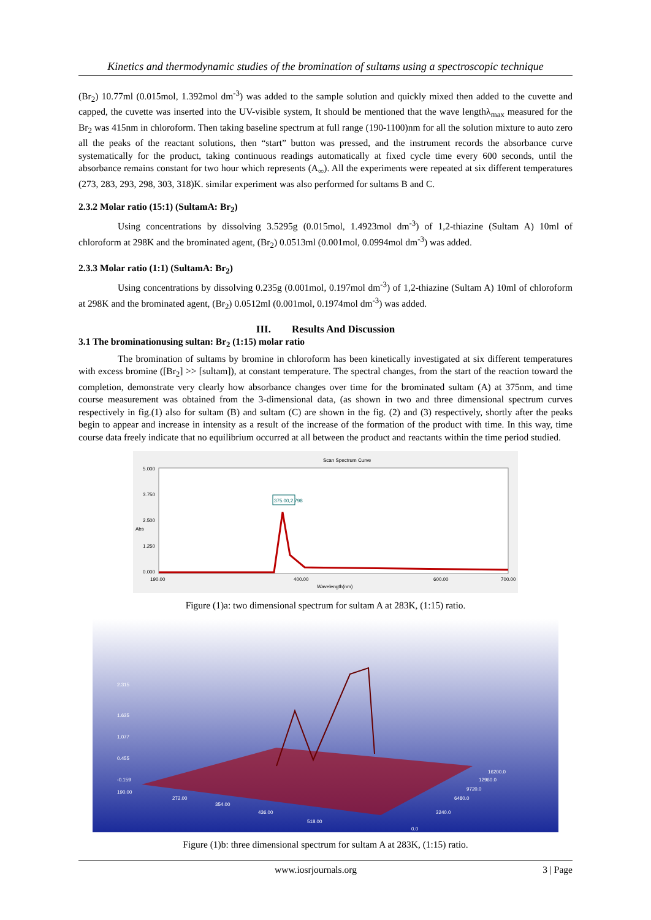Kinetics and thermodynamic studies of the bromination of sultams using a spectroscopic technique
(Br<sub>2</sub>) 10.77ml (0.015mol, 1.392mol dm<sup>-3</sup>) was added to the sample solution and quickly mixed then added to the cuvette and capped, the cuvette was inserted into the UV-visible system, It should be mentioned that the wave lengthλ<sub>max</sub> measured for the Br<sub>2</sub> was 415nm in chloroform. Then taking baseline spectrum at full range (190-1100)nm for all the solution mixture to auto zero all the peaks of the reactant solutions, then “start” button was pressed, and the instrument records the absorbance curve systematically for the product, taking continuous readings automatically at fixed cycle time every 600 seconds, until the absorbance remains constant for two hour which represents (A<sub>∞</sub>). All the experiments were repeated at six different temperatures (273, 283, 293, 298, 303, 318)K. similar experiment was also performed for sultams B and C.
2.3.2 Molar ratio (15:1) (SultamA: Br<sub>2</sub>)
Using concentrations by dissolving 3.5295g (0.015mol, 1.4923mol dm<sup>-3</sup>) of 1,2-thiazine (Sultam A) 10ml of chloroform at 298K and the brominated agent, (Br<sub>2</sub>) 0.0513ml (0.001mol, 0.0994mol dm<sup>-3</sup>) was added.
2.3.3 Molar ratio (1:1) (SultamA: Br<sub>2</sub>)
Using concentrations by dissolving 0.235g (0.001mol, 0.197mol dm<sup>-3</sup>) of 1,2-thiazine (Sultam A) 10ml of chloroform at 298K and the brominated agent, (Br<sub>2</sub>) 0.0512ml (0.001mol, 0.1974mol dm<sup>-3</sup>) was added.
III. Results And Discussion
3.1 The brominationusing sultan: Br<sub>2</sub> (1:15) molar ratio
The bromination of sultams by bromine in chloroform has been kinetically investigated at six different temperatures with excess bromine ([Br<sub>2</sub>] >> [sultam]), at constant temperature. The spectral changes, from the start of the reaction toward the completion, demonstrate very clearly how absorbance changes over time for the brominated sultam (A) at 375nm, and time course measurement was obtained from the 3-dimensional data, (as shown in two and three dimensional spectrum curves respectively in fig.(1) also for sultam (B) and sultam (C) are shown in the fig. (2) and (3) respectively, shortly after the peaks begin to appear and increase in intensity as a result of the increase of the formation of the product with time. In this way, time course data freely indicate that no equilibrium occurred at all between the product and reactants within the time period studied.
Scan Spectrum Curve
5.000
3.750
2.500
1.250
0.000
Abs
190.00
400.00
600.00
700.00
Wavelength(nm)
375.00,2.798
Figure (1)a: two dimensional spectrum for sultam A at 283K, (1:15) ratio.
2.315
1.635
1.077
0.455
-0.159
190.00
272.00
354.00
436.00
518.00
0.0
3240.0
6480.0
9720.0
12960.0
16200.0
Figure (1)b: three dimensional spectrum for sultam A at 283K, (1:15) ratio.
www.iosrjournals.org 3 | Page